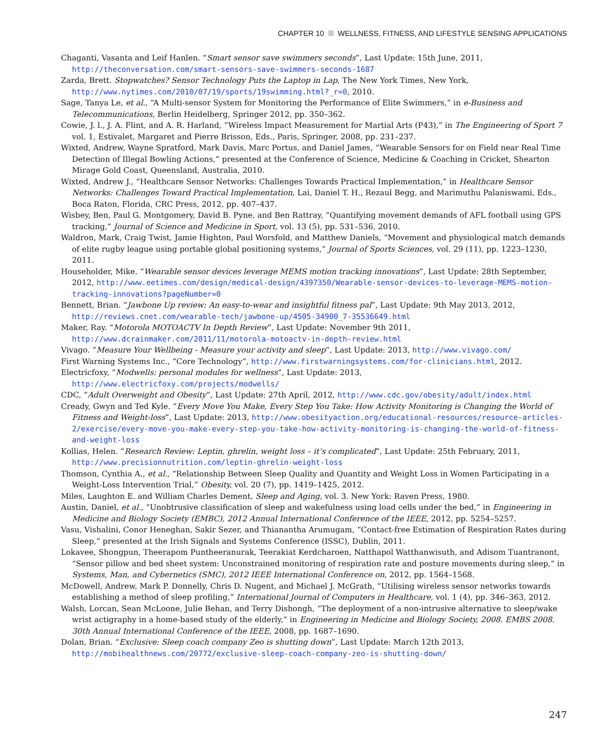CHAPTER 10 WELLNESS, FITNESS, AND LIFESTYLE SENSING APPLICATIONS
Chaganti, Vasanta and Leif Hanlen. “Smart sensor save swimmers seconds”, Last Update: 15th June, 2011, http://theconversation.com/smart-sensors-save-swimmers-seconds-1687
Zarda, Brett. Stopwatches? Sensor Technology Puts the Laptop in Lap, The New York Times, New York, http://www.nytimes.com/2010/07/19/sports/19swimming.html?_r=0, 2010.
Sage, Tanya Le, et al., “A Multi-sensor System for Monitoring the Performance of Elite Swimmers,” in e-Business and Telecommunications, Berlin Heidelberg, Springer 2012, pp. 350–362.
Cowie, J. l., J. A. Flint, and A. R. Harland, “Wireless Impact Measurement for Martial Arts (P43),” in The Engineering of Sport 7 vol. 1, Estivalet, Margaret and Pierre Brisson, Eds., Paris, Springer, 2008, pp. 231–237.
Wixted, Andrew, Wayne Spratford, Mark Davis, Marc Portus, and Daniel James, “Wearable Sensors for on Field near Real Time Detection of Illegal Bowling Actions,” presented at the Conference of Science, Medicine & Coaching in Cricket, Shearton Mirage Gold Coast, Queensland, Australia, 2010.
Wixted, Andrew J., “Healthcare Sensor Networks: Challenges Towards Practical Implementation,” in Healthcare Sensor Networks: Challenges Toward Practical Implementation, Lai, Daniel T. H., Rezaul Begg, and Marimuthu Palaniswami, Eds., Boca Raton, Florida, CRC Press, 2012, pp. 407–437.
Wisbey, Ben, Paul G. Montgomery, David B. Pyne, and Ben Rattray, “Quantifying movement demands of AFL football using GPS tracking,” Journal of Science and Medicine in Sport, vol. 13 (5), pp. 531–536, 2010.
Waldron, Mark, Craig Twist, Jamie Highton, Paul Worsfold, and Matthew Daniels, “Movement and physiological match demands of elite rugby league using portable global positioning systems,” Journal of Sports Sciences, vol. 29 (11), pp. 1223–1230, 2011.
Householder, Mike. “Wearable sensor devices leverage MEMS motion tracking innovations”, Last Update: 28th September, 2012, http://www.eetimes.com/design/medical-design/4397350/Wearable-sensor-devices-to-leverage-MEMS-motion-tracking-innovations?pageNumber=0
Bennett, Brian. “Jawbone Up review: An easy-to-wear and insightful fitness pal”, Last Update: 9th May 2013, 2012, http://reviews.cnet.com/wearable-tech/jawbone-up/4505-34900_7-35536649.html
Maker, Ray. “Motorola MOTOACTV In Depth Review”, Last Update: November 9th 2011, http://www.dcrainmaker.com/2011/11/motorola-motoactv-in-depth-review.html
Vivago. “Measure Your Wellbeing - Measure your activity and sleep”, Last Update: 2013, http://www.vivago.com/
First Warning Systems Inc., “Core Technology”, http://www.firstwarningsystems.com/for-clinicians.html, 2012.
Electricfoxy, “Modwells: personal modules for wellness”, Last Update: 2013, http://www.electricfoxy.com/projects/modwells/
CDC, “Adult Overweight and Obesity”, Last Update: 27th April, 2012, http://www.cdc.gov/obesity/adult/index.html
Cready, Gwyn and Ted Kyle. “Every Move You Make, Every Step You Take: How Activity Monitoring is Changing the World of Fitness and Weight-loss”, Last Update: 2013, http://www.obesityaction.org/educational-resources/resource-articles-2/exercise/every-move-you-make-every-step-you-take-how-activity-monitoring-is-changing-the-world-of-fitness-and-weight-loss
Kollias, Helen. “Research Review: Leptin, ghrelin, weight loss – it’s complicated”, Last Update: 25th February, 2011, http://www.precisionnutrition.com/leptin-ghrelin-weight-loss
Thomson, Cynthia A., et al., “Relationship Between Sleep Quality and Quantity and Weight Loss in Women Participating in a Weight-Loss Intervention Trial,” Obesity, vol. 20 (7), pp. 1419–1425, 2012.
Miles, Laughton E. and William Charles Dement, Sleep and Aging, vol. 3. New York: Raven Press, 1980.
Austin, Daniel, et al., “Unobtrusive classification of sleep and wakefulness using load cells under the bed,” in Engineering in Medicine and Biology Society (EMBC), 2012 Annual International Conference of the IEEE, 2012, pp. 5254–5257.
Vasu, Vishalini, Conor Heneghan, Sakir Sezer, and Thianantha Arumugam, “Contact-free Estimation of Respiration Rates during Sleep,” presented at the Irish Signals and Systems Conference (ISSC), Dublin, 2011.
Lokavee, Shongpun, Theerapom Puntheeranurak, Teerakiat Kerdcharoen, Natthapol Watthanwisuth, and Adisom Tuantranont, “Sensor pillow and bed sheet system: Unconstrained monitoring of respiration rate and posture movements during sleep,” in Systems, Man, and Cybernetics (SMC), 2012 IEEE International Conference on, 2012, pp. 1564–1568.
McDowell, Andrew, Mark P. Donnelly, Chris D. Nugent, and Michael J. McGrath, “Utilising wireless sensor networks towards establishing a method of sleep profiling,” International Journal of Computers in Healthcare, vol. 1 (4), pp. 346–363, 2012.
Walsh, Lorcan, Sean McLoone, Julie Behan, and Terry Dishongh, “The deployment of a non-intrusive alternative to sleep/wake wrist actigraphy in a home-based study of the elderly,” in Engineering in Medicine and Biology Society, 2008. EMBS 2008. 30th Annual International Conference of the IEEE, 2008, pp. 1687–1690.
Dolan, Brian. “Exclusive: Sleep coach company Zeo is shutting down”, Last Update: March 12th 2013, http://mobihealthnews.com/20772/exclusive-sleep-coach-company-zeo-is-shutting-down/
247